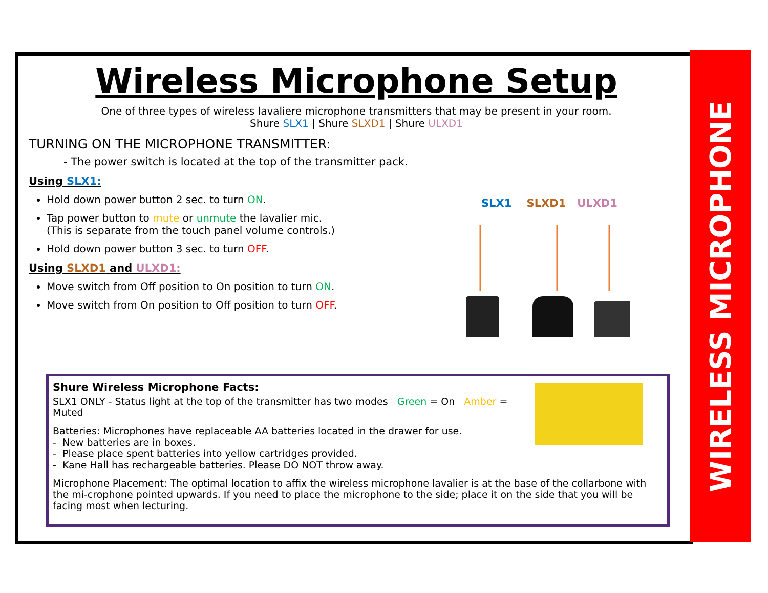WIRELESS MICROPHONE
Wireless Microphone Setup
One of three types of wireless lavaliere microphone transmitters that may be present in your room.
Shure SLX1 | Shure SLXD1 | Shure ULXD1
TURNING ON THE MICROPHONE TRANSMITTER:
- The power switch is located at the top of the transmitter pack.
Using SLX1:
Hold down power button 2 sec. to turn ON.
Tap power button to mute or unmute the lavalier mic.
(This is separate from the touch panel volume controls.)
Hold down power button 3 sec. to turn OFF.
Using SLXD1 and ULXD1:
Move switch from Off position to On position to turn ON.
Move switch from On position to Off position to turn OFF.
SLX1 SLXD1 ULXD1
Shure Wireless Microphone Facts:
SLX1 ONLY - Status light at the top of the transmitter has two modes Green = On Amber = Muted
Batteries: Microphones have replaceable AA batteries located in the drawer for use.
- New batteries are in boxes.
- Please place spent batteries into yellow cartridges provided.
- Kane Hall has rechargeable batteries. Please DO NOT throw away.
Microphone Placement: The optimal location to affix the wireless microphone lavalier is at the base of the collarbone with the mi-crophone pointed upwards. If you need to place the microphone to the side; place it on the side that you will be facing most when lecturing.